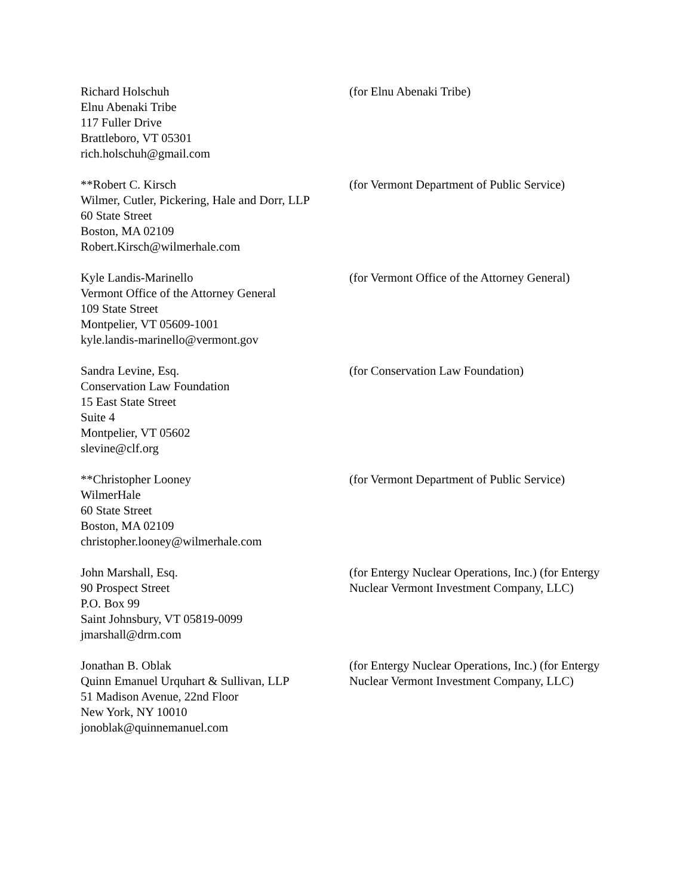Richard Holschuh
Elnu Abenaki Tribe
117 Fuller Drive
Brattleboro, VT 05301
rich.holschuh@gmail.com
(for Elnu Abenaki Tribe)
**Robert C. Kirsch
Wilmer, Cutler, Pickering, Hale and Dorr, LLP
60 State Street
Boston, MA 02109
Robert.Kirsch@wilmerhale.com
(for Vermont Department of Public Service)
Kyle Landis-Marinello
Vermont Office of the Attorney General
109 State Street
Montpelier, VT 05609-1001
kyle.landis-marinello@vermont.gov
(for Vermont Office of the Attorney General)
Sandra Levine, Esq.
Conservation Law Foundation
15 East State Street
Suite 4
Montpelier, VT 05602
slevine@clf.org
(for Conservation Law Foundation)
**Christopher Looney
WilmerHale
60 State Street
Boston, MA 02109
christopher.looney@wilmerhale.com
(for Vermont Department of Public Service)
John Marshall, Esq.
90 Prospect Street
P.O. Box 99
Saint Johnsbury, VT 05819-0099
jmarshall@drm.com
(for Entergy Nuclear Operations, Inc.) (for Entergy Nuclear Vermont Investment Company, LLC)
Jonathan B. Oblak
Quinn Emanuel Urquhart & Sullivan, LLP
51 Madison Avenue, 22nd Floor
New York, NY 10010
jonoblak@quinnemanuel.com
(for Entergy Nuclear Operations, Inc.) (for Entergy Nuclear Vermont Investment Company, LLC)